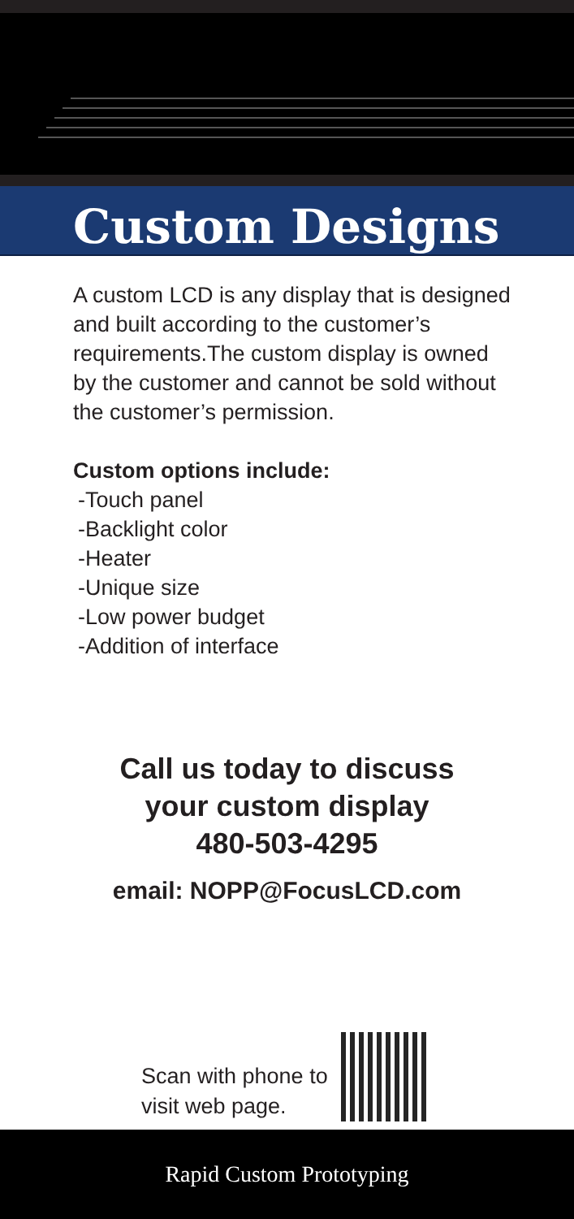Custom Designs
A custom LCD is any display that is designed and built according to the customer’s requirements.The custom display is owned by the customer and cannot be sold without the customer’s permission.
Custom options include:
-Touch panel
-Backlight color
-Heater
-Unique size
-Low power budget
-Addition of interface
Call us today to discuss
your custom display
480-503-4295
email: NOPP@FocusLCD.com
Scan with phone to
visit web page.
Rapid Custom Prototyping